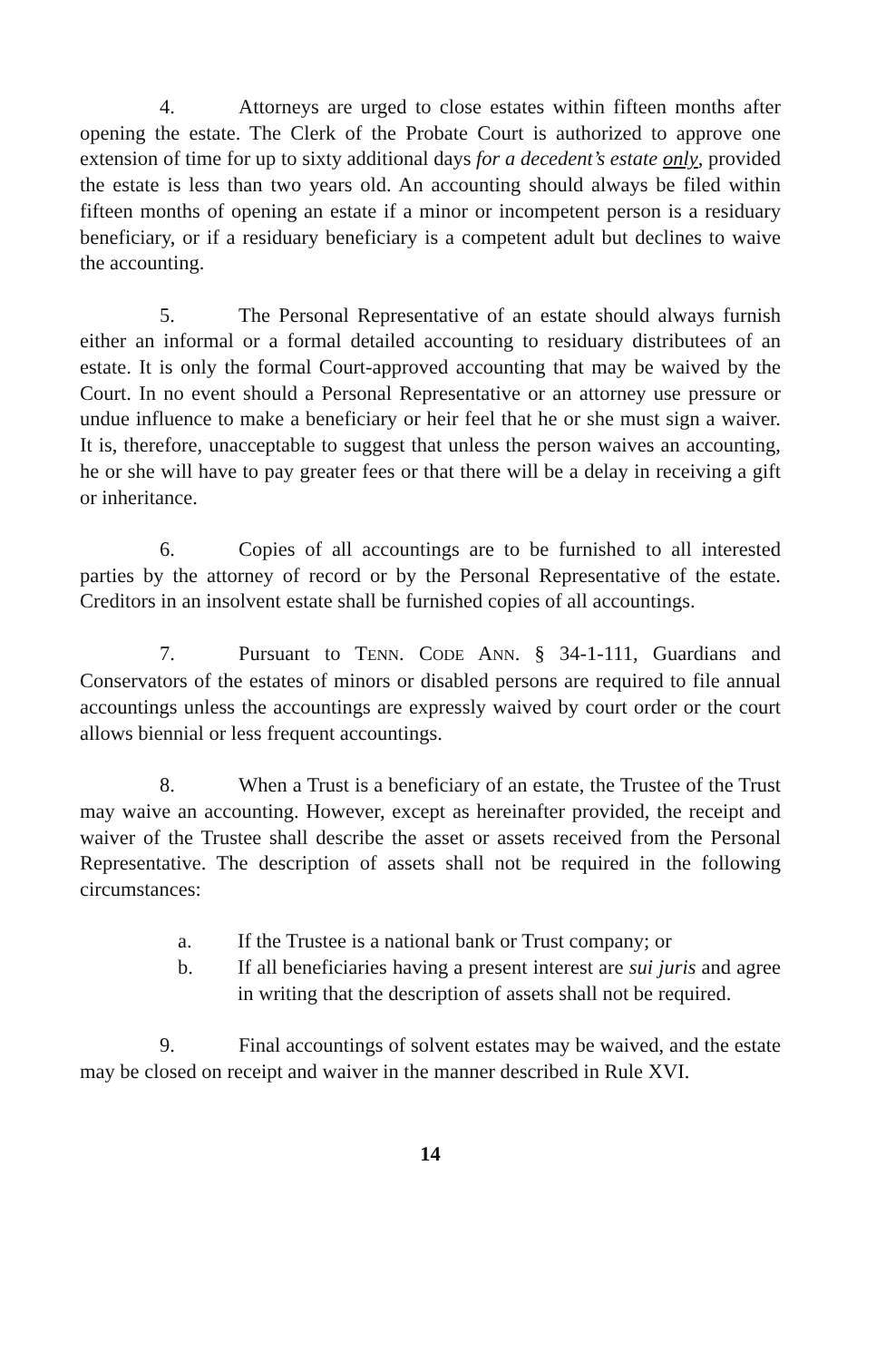4. Attorneys are urged to close estates within fifteen months after opening the estate. The Clerk of the Probate Court is authorized to approve one extension of time for up to sixty additional days for a decedent’s estate only, provided the estate is less than two years old. An accounting should always be filed within fifteen months of opening an estate if a minor or incompetent person is a residuary beneficiary, or if a residuary beneficiary is a competent adult but declines to waive the accounting.
5. The Personal Representative of an estate should always furnish either an informal or a formal detailed accounting to residuary distributees of an estate. It is only the formal Court-approved accounting that may be waived by the Court. In no event should a Personal Representative or an attorney use pressure or undue influence to make a beneficiary or heir feel that he or she must sign a waiver. It is, therefore, unacceptable to suggest that unless the person waives an accounting, he or she will have to pay greater fees or that there will be a delay in receiving a gift or inheritance.
6. Copies of all accountings are to be furnished to all interested parties by the attorney of record or by the Personal Representative of the estate. Creditors in an insolvent estate shall be furnished copies of all accountings.
7. Pursuant to TENN. CODE ANN. § 34-1-111, Guardians and Conservators of the estates of minors or disabled persons are required to file annual accountings unless the accountings are expressly waived by court order or the court allows biennial or less frequent accountings.
8. When a Trust is a beneficiary of an estate, the Trustee of the Trust may waive an accounting. However, except as hereinafter provided, the receipt and waiver of the Trustee shall describe the asset or assets received from the Personal Representative. The description of assets shall not be required in the following circumstances:
a. If the Trustee is a national bank or Trust company; or
b. If all beneficiaries having a present interest are sui juris and agree in writing that the description of assets shall not be required.
9. Final accountings of solvent estates may be waived, and the estate may be closed on receipt and waiver in the manner described in Rule XVI.
14